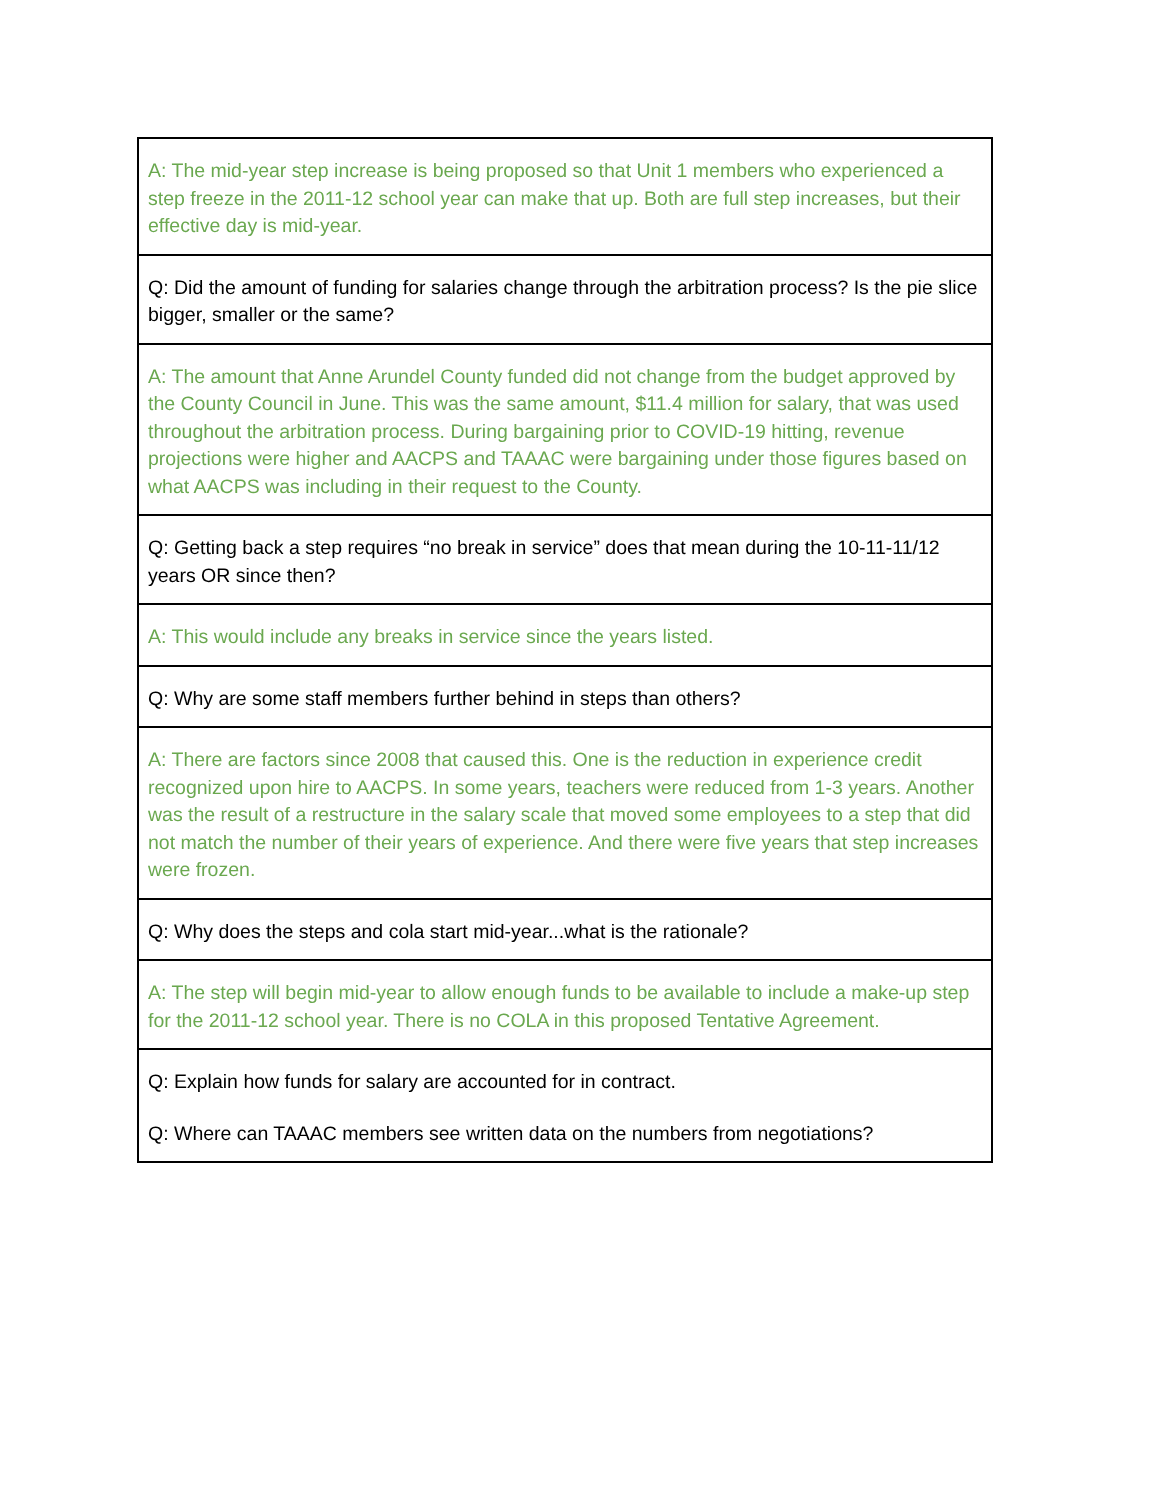| A: The mid-year step increase is being proposed so that Unit 1 members who experienced a step freeze in the 2011-12 school year can make that up. Both are full step increases, but their effective day is mid-year. |
| Q: Did the amount of funding for salaries change through the arbitration process? Is the pie slice bigger, smaller or the same? |
| A: The amount that Anne Arundel County funded did not change from the budget approved by the County Council in June. This was the same amount, $11.4 million for salary, that was used throughout the arbitration process. During bargaining prior to COVID-19 hitting, revenue projections were higher and AACPS and TAAAC were bargaining under those figures based on what AACPS was including in their request to the County. |
| Q: Getting back a step requires “no break in service” does that mean during the 10-11-11/12 years OR since then? |
| A: This would include any breaks in service since the years listed. |
| Q: Why are some staff members further behind in steps than others? |
| A: There are factors since 2008 that caused this. One is the reduction in experience credit recognized upon hire to AACPS. In some years, teachers were reduced from 1-3 years. Another was the result of a restructure in the salary scale that moved some employees to a step that did not match the number of their years of experience. And there were five years that step increases were frozen. |
| Q: Why does the steps and cola start mid-year...what is the rationale? |
| A: The step will begin mid-year to allow enough funds to be available to include a make-up step for the 2011-12 school year. There is no COLA in this proposed Tentative Agreement. |
| Q: Explain how funds for salary are accounted for in contract. Q: Where can TAAAC members see written data on the numbers from negotiations? |